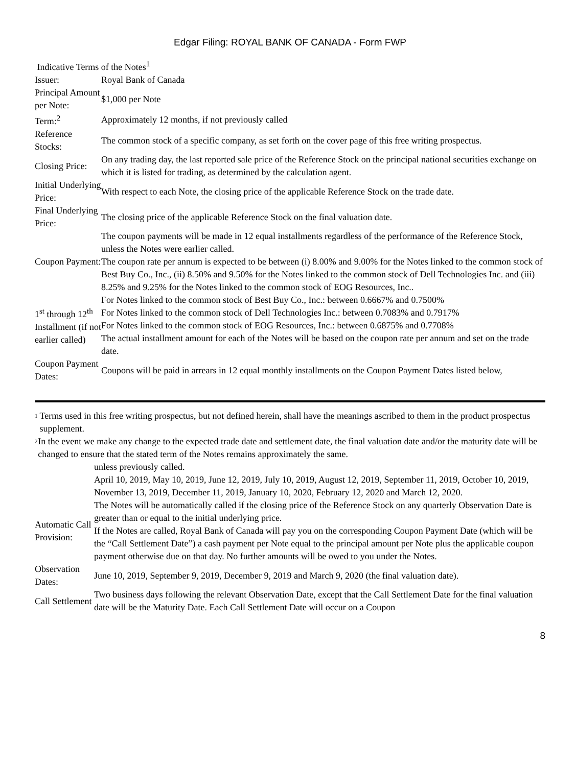Edgar Filing: ROYAL BANK OF CANADA - Form FWP
Indicative Terms of the Notes<sup>1</sup>
| Issuer: | Royal Bank of Canada |
| Principal Amount per Note: | $1,000 per Note |
| Term:<sup>2</sup> | Approximately 12 months, if not previously called |
| Reference Stocks: | The common stock of a specific company, as set forth on the cover page of this free writing prospectus. |
| Closing Price: | On any trading day, the last reported sale price of the Reference Stock on the principal national securities exchange on which it is listed for trading, as determined by the calculation agent. |
| Initial Underlying Price: | With respect to each Note, the closing price of the applicable Reference Stock on the trade date. |
| Final Underlying Price: | The closing price of the applicable Reference Stock on the final valuation date. |
| Coupon Payment: | The coupon payments will be made in 12 equal installments regardless of the performance of the Reference Stock, unless the Notes were earlier called. The coupon rate per annum is expected to be between (i) 8.00% and 9.00% for the Notes linked to the common stock of Best Buy Co., Inc., (ii) 8.50% and 9.50% for the Notes linked to the common stock of Dell Technologies Inc. and (iii) 8.25% and 9.25% for the Notes linked to the common stock of EOG Resources, Inc.. |
| 1<sup>st</sup> through 12<sup>th</sup> Installment (if not earlier called) | For Notes linked to the common stock of Best Buy Co., Inc.: between 0.6667% and 0.7500% For Notes linked to the common stock of Dell Technologies Inc.: between 0.7083% and 0.7917% For Notes linked to the common stock of EOG Resources, Inc.: between 0.6875% and 0.7708% The actual installment amount for each of the Notes will be based on the coupon rate per annum and set on the trade date. |
| Coupon Payment Dates: | Coupons will be paid in arrears in 12 equal monthly installments on the Coupon Payment Dates listed below, |
<sub>1</sub> Terms used in this free writing prospectus, but not defined herein, shall have the meanings ascribed to them in the product prospectus supplement.
<sub>2</sub> In the event we make any change to the expected trade date and settlement date, the final valuation date and/or the maturity date will be changed to ensure that the stated term of the Notes remains approximately the same.
| | unless previously called. April 10, 2019, May 10, 2019, June 12, 2019, July 10, 2019, August 12, 2019, September 11, 2019, October 10, 2019, November 13, 2019, December 11, 2019, January 10, 2020, February 12, 2020 and March 12, 2020. |
| Automatic Call Provision: | The Notes will be automatically called if the closing price of the Reference Stock on any quarterly Observation Date is greater than or equal to the initial underlying price. If the Notes are called, Royal Bank of Canada will pay you on the corresponding Coupon Payment Date (which will be the “Call Settlement Date”) a cash payment per Note equal to the principal amount per Note plus the applicable coupon payment otherwise due on that day. No further amounts will be owed to you under the Notes. |
| Observation Dates: | June 10, 2019, September 9, 2019, December 9, 2019 and March 9, 2020 (the final valuation date). |
| Call Settlement | Two business days following the relevant Observation Date, except that the Call Settlement Date for the final valuation date will be the Maturity Date. Each Call Settlement Date will occur on a Coupon |
8